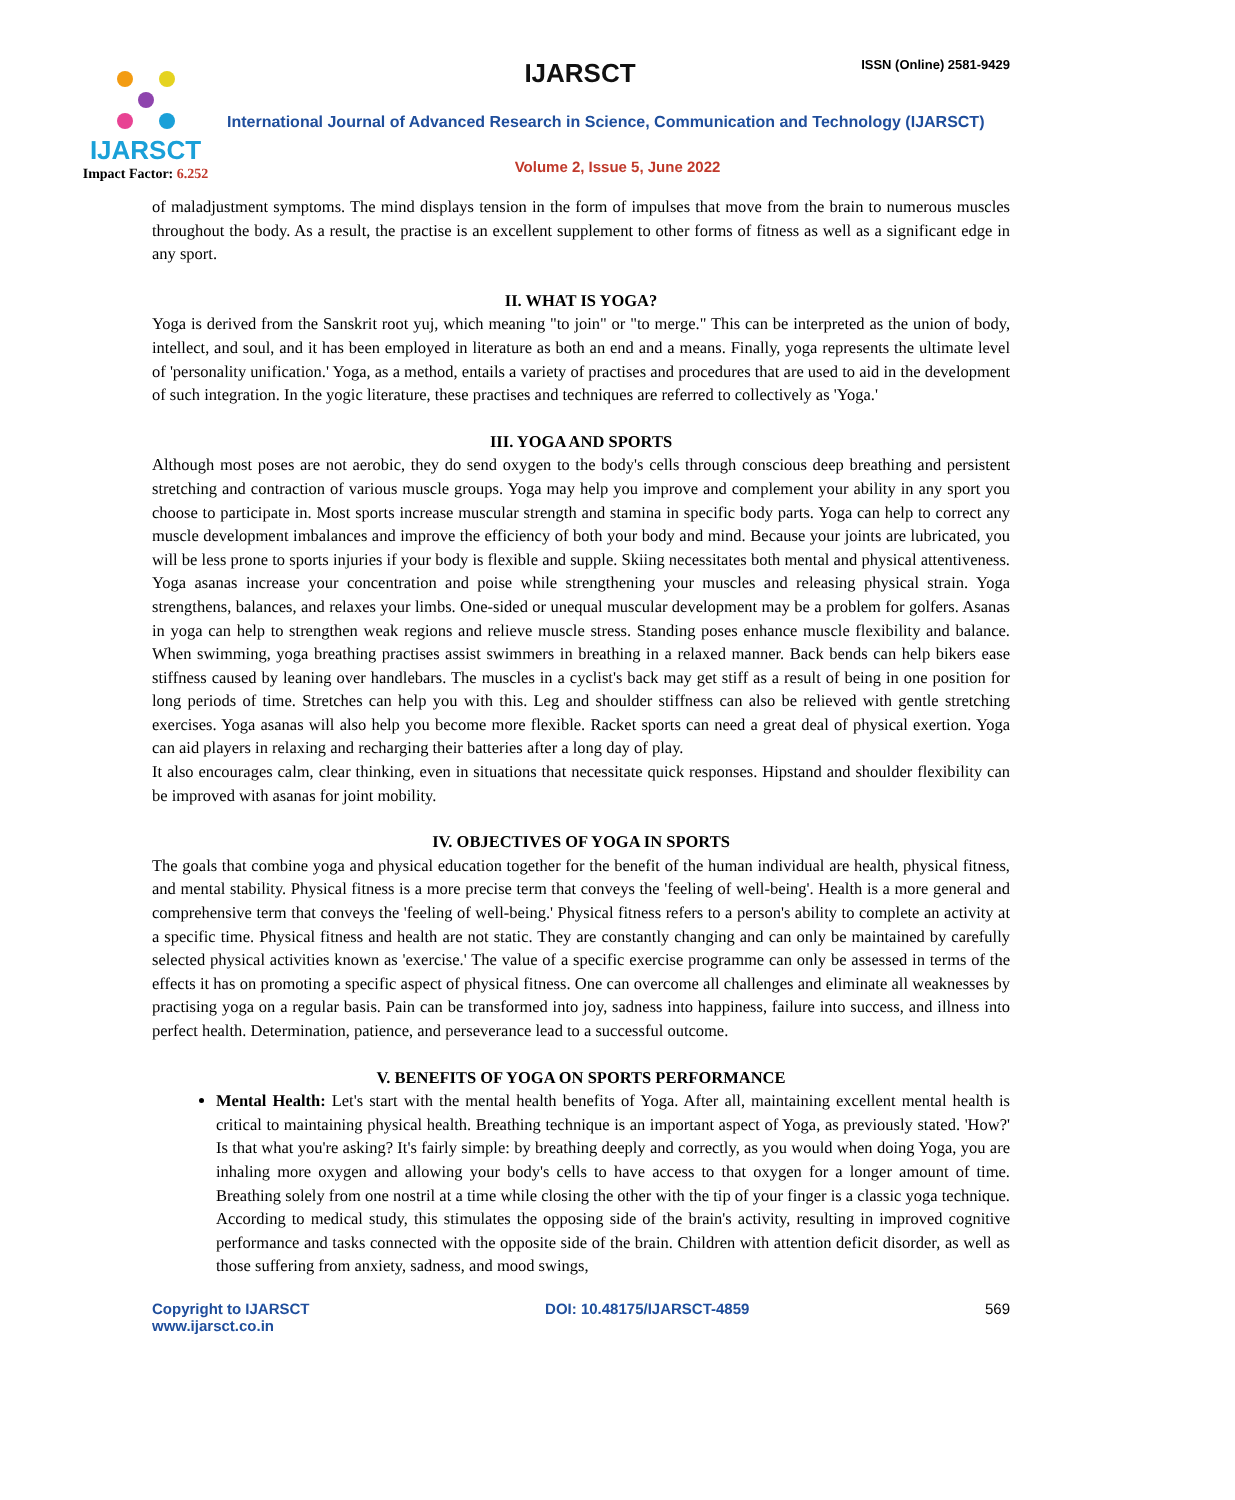IJARSCT ISSN (Online) 2581-9429
IJARSCT
Impact Factor: 6.252
International Journal of Advanced Research in Science, Communication and Technology (IJARSCT)
Volume 2, Issue 5, June 2022
of maladjustment symptoms. The mind displays tension in the form of impulses that move from the brain to numerous muscles throughout the body. As a result, the practise is an excellent supplement to other forms of fitness as well as a significant edge in any sport.
II. WHAT IS YOGA?
Yoga is derived from the Sanskrit root yuj, which meaning "to join" or "to merge." This can be interpreted as the union of body, intellect, and soul, and it has been employed in literature as both an end and a means. Finally, yoga represents the ultimate level of 'personality unification.' Yoga, as a method, entails a variety of practises and procedures that are used to aid in the development of such integration. In the yogic literature, these practises and techniques are referred to collectively as 'Yoga.'
III. YOGA AND SPORTS
Although most poses are not aerobic, they do send oxygen to the body's cells through conscious deep breathing and persistent stretching and contraction of various muscle groups. Yoga may help you improve and complement your ability in any sport you choose to participate in. Most sports increase muscular strength and stamina in specific body parts. Yoga can help to correct any muscle development imbalances and improve the efficiency of both your body and mind. Because your joints are lubricated, you will be less prone to sports injuries if your body is flexible and supple. Skiing necessitates both mental and physical attentiveness. Yoga asanas increase your concentration and poise while strengthening your muscles and releasing physical strain. Yoga strengthens, balances, and relaxes your limbs. One-sided or unequal muscular development may be a problem for golfers. Asanas in yoga can help to strengthen weak regions and relieve muscle stress. Standing poses enhance muscle flexibility and balance. When swimming, yoga breathing practises assist swimmers in breathing in a relaxed manner. Back bends can help bikers ease stiffness caused by leaning over handlebars. The muscles in a cyclist's back may get stiff as a result of being in one position for long periods of time. Stretches can help you with this. Leg and shoulder stiffness can also be relieved with gentle stretching exercises. Yoga asanas will also help you become more flexible. Racket sports can need a great deal of physical exertion. Yoga can aid players in relaxing and recharging their batteries after a long day of play.
It also encourages calm, clear thinking, even in situations that necessitate quick responses. Hipstand and shoulder flexibility can be improved with asanas for joint mobility.
IV. OBJECTIVES OF YOGA IN SPORTS
The goals that combine yoga and physical education together for the benefit of the human individual are health, physical fitness, and mental stability. Physical fitness is a more precise term that conveys the 'feeling of well-being'. Health is a more general and comprehensive term that conveys the 'feeling of well-being.' Physical fitness refers to a person's ability to complete an activity at a specific time. Physical fitness and health are not static. They are constantly changing and can only be maintained by carefully selected physical activities known as 'exercise.' The value of a specific exercise programme can only be assessed in terms of the effects it has on promoting a specific aspect of physical fitness. One can overcome all challenges and eliminate all weaknesses by practising yoga on a regular basis. Pain can be transformed into joy, sadness into happiness, failure into success, and illness into perfect health. Determination, patience, and perseverance lead to a successful outcome.
V. BENEFITS OF YOGA ON SPORTS PERFORMANCE
Mental Health: Let's start with the mental health benefits of Yoga. After all, maintaining excellent mental health is critical to maintaining physical health. Breathing technique is an important aspect of Yoga, as previously stated. 'How?' Is that what you're asking? It's fairly simple: by breathing deeply and correctly, as you would when doing Yoga, you are inhaling more oxygen and allowing your body's cells to have access to that oxygen for a longer amount of time. Breathing solely from one nostril at a time while closing the other with the tip of your finger is a classic yoga technique. According to medical study, this stimulates the opposing side of the brain's activity, resulting in improved cognitive performance and tasks connected with the opposite side of the brain. Children with attention deficit disorder, as well as those suffering from anxiety, sadness, and mood swings,
Copyright to IJARSCT
www.ijarsct.co.in
DOI: 10.48175/IJARSCT-4859 569